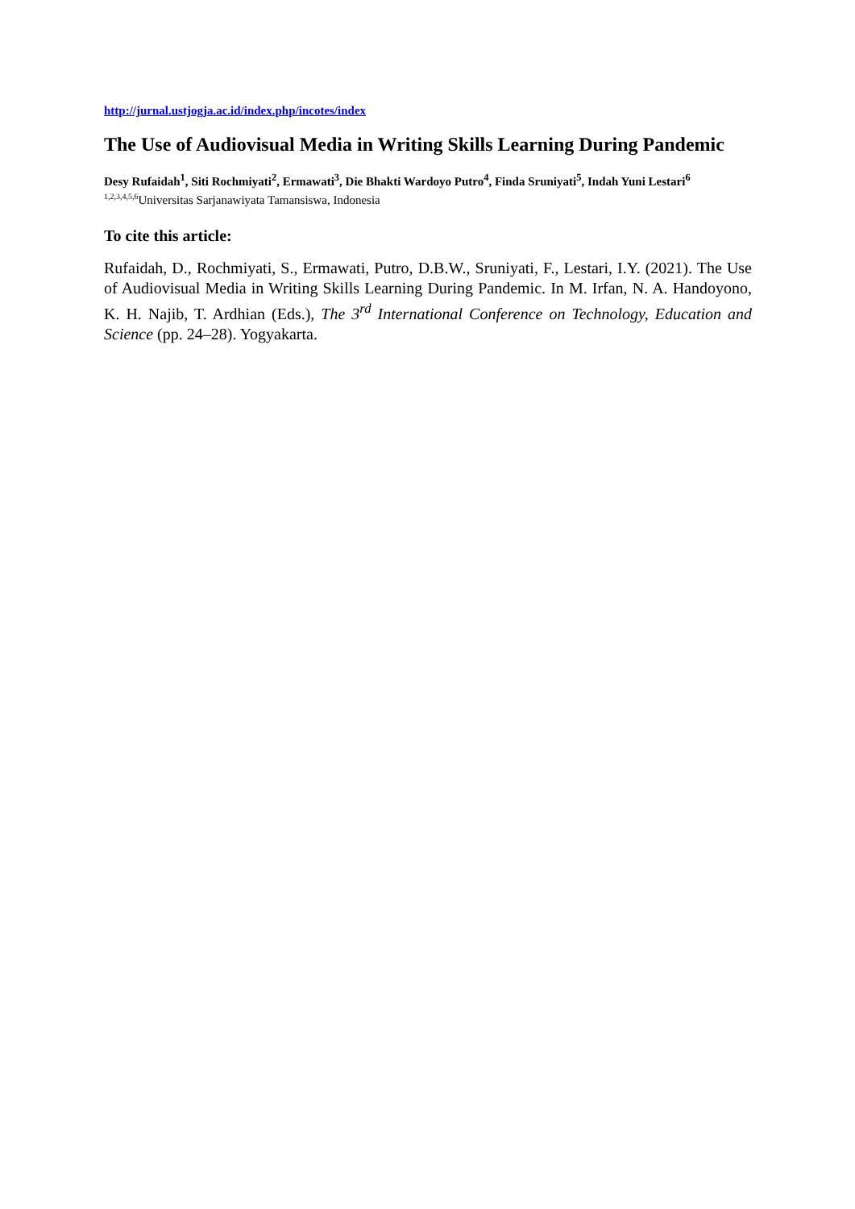http://jurnal.ustjogja.ac.id/index.php/incotes/index
The Use of Audiovisual Media in Writing Skills Learning During Pandemic
Desy Rufaidah<sup>1</sup>, Siti Rochmiyati<sup>2</sup>, Ermawati<sup>3</sup>, Die Bhakti Wardoyo Putro<sup>4</sup>, Finda Sruniyati<sup>5</sup>, Indah Yuni Lestari<sup>6</sup>
<sup>1,2,3,4,5,6</sup>Universitas Sarjanawiyata Tamansiswa, Indonesia
To cite this article:
Rufaidah, D., Rochmiyati, S., Ermawati, Putro, D.B.W., Sruniyati, F., Lestari, I.Y. (2021). The Use of Audiovisual Media in Writing Skills Learning During Pandemic. In M. Irfan, N. A. Handoyono, K. H. Najib, T. Ardhian (Eds.), The 3<sup>rd</sup> International Conference on Technology, Education and Science (pp. 24–28). Yogyakarta.